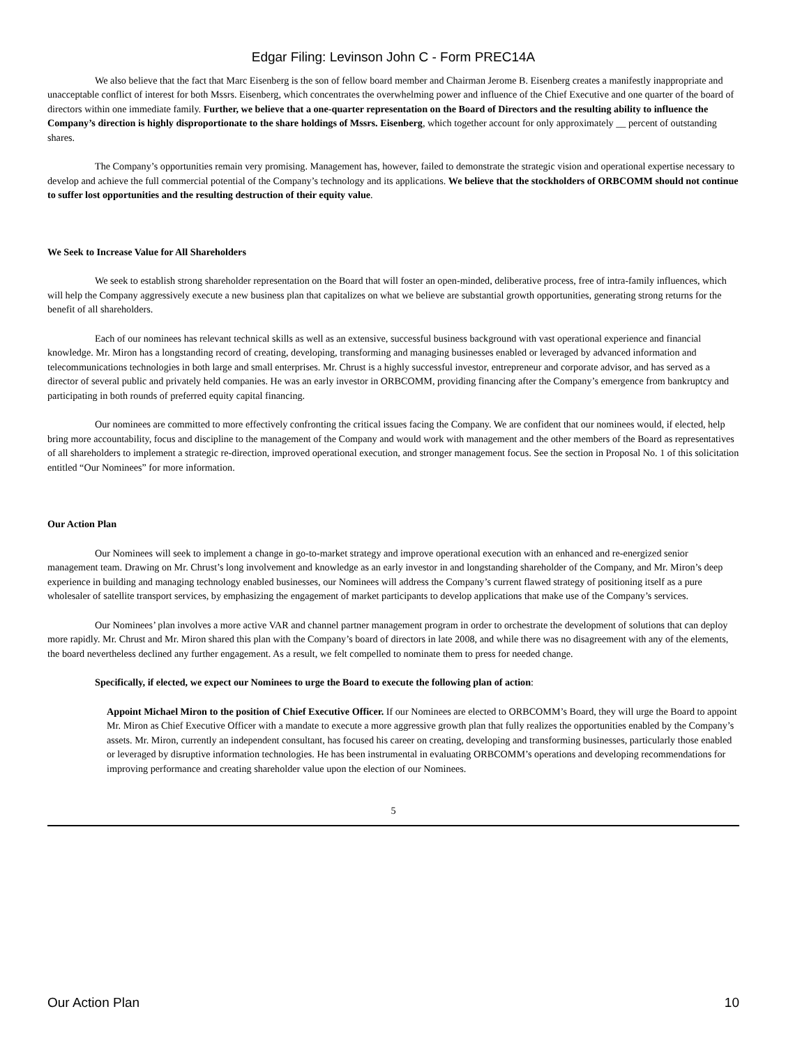Edgar Filing: Levinson John C - Form PREC14A
We also believe that the fact that Marc Eisenberg is the son of fellow board member and Chairman Jerome B. Eisenberg creates a manifestly inappropriate and unacceptable conflict of interest for both Mssrs. Eisenberg, which concentrates the overwhelming power and influence of the Chief Executive and one quarter of the board of directors within one immediate family. Further, we believe that a one-quarter representation on the Board of Directors and the resulting ability to influence the Company’s direction is highly disproportionate to the share holdings of Mssrs. Eisenberg, which together account for only approximately __ percent of outstanding shares.
The Company’s opportunities remain very promising. Management has, however, failed to demonstrate the strategic vision and operational expertise necessary to develop and achieve the full commercial potential of the Company’s technology and its applications. We believe that the stockholders of ORBCOMM should not continue to suffer lost opportunities and the resulting destruction of their equity value.
We Seek to Increase Value for All Shareholders
We seek to establish strong shareholder representation on the Board that will foster an open-minded, deliberative process, free of intra-family influences, which will help the Company aggressively execute a new business plan that capitalizes on what we believe are substantial growth opportunities, generating strong returns for the benefit of all shareholders.
Each of our nominees has relevant technical skills as well as an extensive, successful business background with vast operational experience and financial knowledge. Mr. Miron has a longstanding record of creating, developing, transforming and managing businesses enabled or leveraged by advanced information and telecommunications technologies in both large and small enterprises. Mr. Chrust is a highly successful investor, entrepreneur and corporate advisor, and has served as a director of several public and privately held companies. He was an early investor in ORBCOMM, providing financing after the Company’s emergence from bankruptcy and participating in both rounds of preferred equity capital financing.
Our nominees are committed to more effectively confronting the critical issues facing the Company. We are confident that our nominees would, if elected, help bring more accountability, focus and discipline to the management of the Company and would work with management and the other members of the Board as representatives of all shareholders to implement a strategic re-direction, improved operational execution, and stronger management focus. See the section in Proposal No. 1 of this solicitation entitled “Our Nominees” for more information.
Our Action Plan
Our Nominees will seek to implement a change in go-to-market strategy and improve operational execution with an enhanced and re-energized senior management team. Drawing on Mr. Chrust’s long involvement and knowledge as an early investor in and longstanding shareholder of the Company, and Mr. Miron’s deep experience in building and managing technology enabled businesses, our Nominees will address the Company’s current flawed strategy of positioning itself as a pure wholesaler of satellite transport services, by emphasizing the engagement of market participants to develop applications that make use of the Company’s services.
Our Nominees’ plan involves a more active VAR and channel partner management program in order to orchestrate the development of solutions that can deploy more rapidly. Mr. Chrust and Mr. Miron shared this plan with the Company’s board of directors in late 2008, and while there was no disagreement with any of the elements, the board nevertheless declined any further engagement. As a result, we felt compelled to nominate them to press for needed change.
Specifically, if elected, we expect our Nominees to urge the Board to execute the following plan of action:
Appoint Michael Miron to the position of Chief Executive Officer. If our Nominees are elected to ORBCOMM’s Board, they will urge the Board to appoint Mr. Miron as Chief Executive Officer with a mandate to execute a more aggressive growth plan that fully realizes the opportunities enabled by the Company’s assets. Mr. Miron, currently an independent consultant, has focused his career on creating, developing and transforming businesses, particularly those enabled or leveraged by disruptive information technologies. He has been instrumental in evaluating ORBCOMM’s operations and developing recommendations for improving performance and creating shareholder value upon the election of our Nominees.
5
Our Action Plan 10